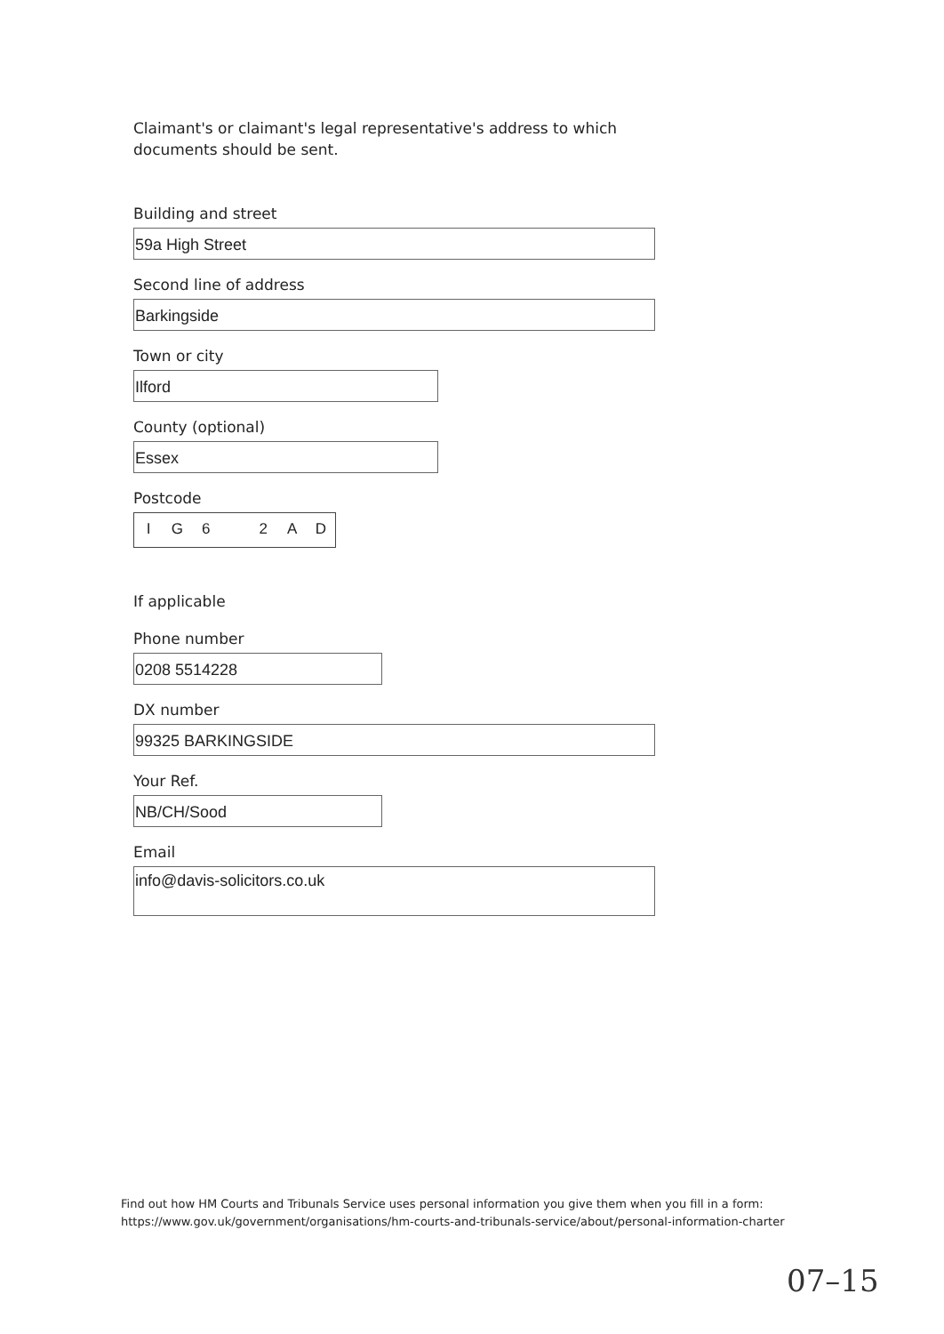Claimant's or claimant's legal representative's address to which documents should be sent.
Building and street
59a High Street
Second line of address
Barkingside
Town or city
Ilford
County (optional)
Essex
Postcode
IG 6 2 AD
If applicable
Phone number
0208 5514228
DX number
99325 BARKINGSIDE
Your Ref.
NB/CH/Sood
Email
info@davis-solicitors.co.uk
Find out how HM Courts and Tribunals Service uses personal information you give them when you fill in a form:
https://www.gov.uk/government/organisations/hm-courts-and-tribunals-service/about/personal-information-charter
07–15